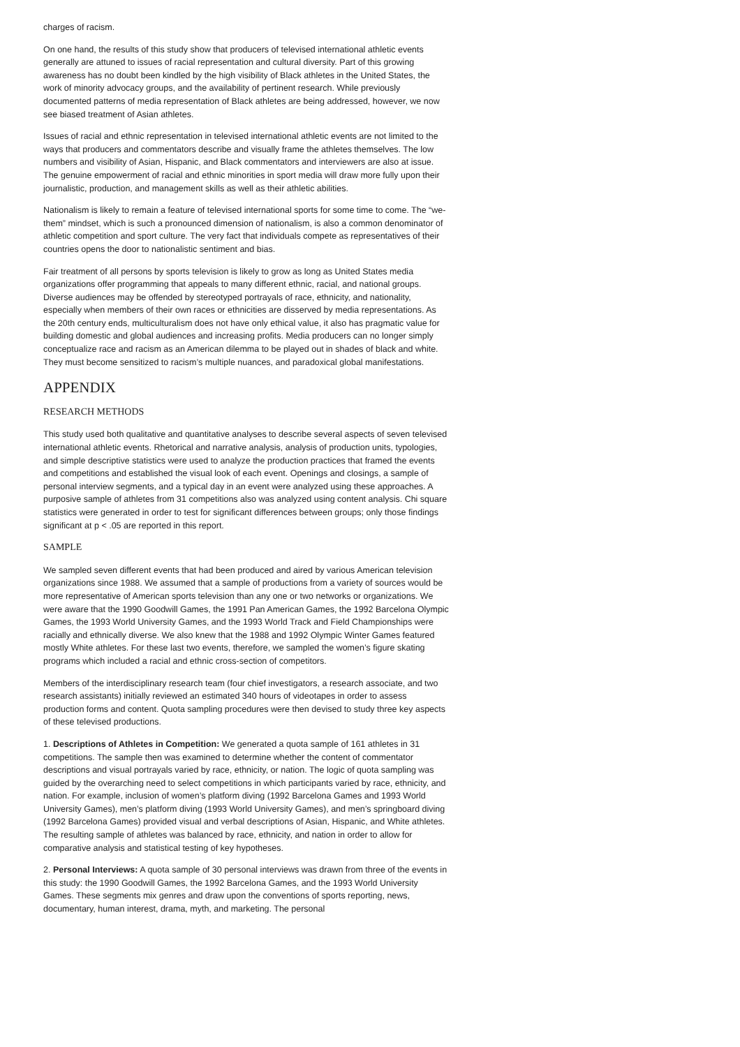charges of racism.
On one hand, the results of this study show that producers of televised international athletic events generally are attuned to issues of racial representation and cultural diversity. Part of this growing awareness has no doubt been kindled by the high visibility of Black athletes in the United States, the work of minority advocacy groups, and the availability of pertinent research. While previously documented patterns of media representation of Black athletes are being addressed, however, we now see biased treatment of Asian athletes.
Issues of racial and ethnic representation in televised international athletic events are not limited to the ways that producers and commentators describe and visually frame the athletes themselves. The low numbers and visibility of Asian, Hispanic, and Black commentators and interviewers are also at issue. The genuine empowerment of racial and ethnic minorities in sport media will draw more fully upon their journalistic, production, and management skills as well as their athletic abilities.
Nationalism is likely to remain a feature of televised international sports for some time to come. The “we-them” mindset, which is such a pronounced dimension of nationalism, is also a common denominator of athletic competition and sport culture. The very fact that individuals compete as representatives of their countries opens the door to nationalistic sentiment and bias.
Fair treatment of all persons by sports television is likely to grow as long as United States media organizations offer programming that appeals to many different ethnic, racial, and national groups. Diverse audiences may be offended by stereotyped portrayals of race, ethnicity, and nationality, especially when members of their own races or ethnicities are disserved by media representations. As the 20th century ends, multiculturalism does not have only ethical value, it also has pragmatic value for building domestic and global audiences and increasing profits. Media producers can no longer simply conceptualize race and racism as an American dilemma to be played out in shades of black and white. They must become sensitized to racism’s multiple nuances, and paradoxical global manifestations.
APPENDIX
RESEARCH METHODS
This study used both qualitative and quantitative analyses to describe several aspects of seven televised international athletic events. Rhetorical and narrative analysis, analysis of production units, typologies, and simple descriptive statistics were used to analyze the production practices that framed the events and competitions and established the visual look of each event. Openings and closings, a sample of personal interview segments, and a typical day in an event were analyzed using these approaches. A purposive sample of athletes from 31 competitions also was analyzed using content analysis. Chi square statistics were generated in order to test for significant differences between groups; only those findings significant at p < .05 are reported in this report.
SAMPLE
We sampled seven different events that had been produced and aired by various American television organizations since 1988. We assumed that a sample of productions from a variety of sources would be more representative of American sports television than any one or two networks or organizations. We were aware that the 1990 Goodwill Games, the 1991 Pan American Games, the 1992 Barcelona Olympic Games, the 1993 World University Games, and the 1993 World Track and Field Championships were racially and ethnically diverse. We also knew that the 1988 and 1992 Olympic Winter Games featured mostly White athletes. For these last two events, therefore, we sampled the women’s figure skating programs which included a racial and ethnic cross-section of competitors.
Members of the interdisciplinary research team (four chief investigators, a research associate, and two research assistants) initially reviewed an estimated 340 hours of videotapes in order to assess production forms and content. Quota sampling procedures were then devised to study three key aspects of these televised productions.
1. Descriptions of Athletes in Competition: We generated a quota sample of 161 athletes in 31 competitions. The sample then was examined to determine whether the content of commentator descriptions and visual portrayals varied by race, ethnicity, or nation. The logic of quota sampling was guided by the overarching need to select competitions in which participants varied by race, ethnicity, and nation. For example, inclusion of women’s platform diving (1992 Barcelona Games and 1993 World University Games), men’s platform diving (1993 World University Games), and men’s springboard diving (1992 Barcelona Games) provided visual and verbal descriptions of Asian, Hispanic, and White athletes. The resulting sample of athletes was balanced by race, ethnicity, and nation in order to allow for comparative analysis and statistical testing of key hypotheses.
2. Personal Interviews: A quota sample of 30 personal interviews was drawn from three of the events in this study: the 1990 Goodwill Games, the 1992 Barcelona Games, and the 1993 World University Games. These segments mix genres and draw upon the conventions of sports reporting, news, documentary, human interest, drama, myth, and marketing. The personal